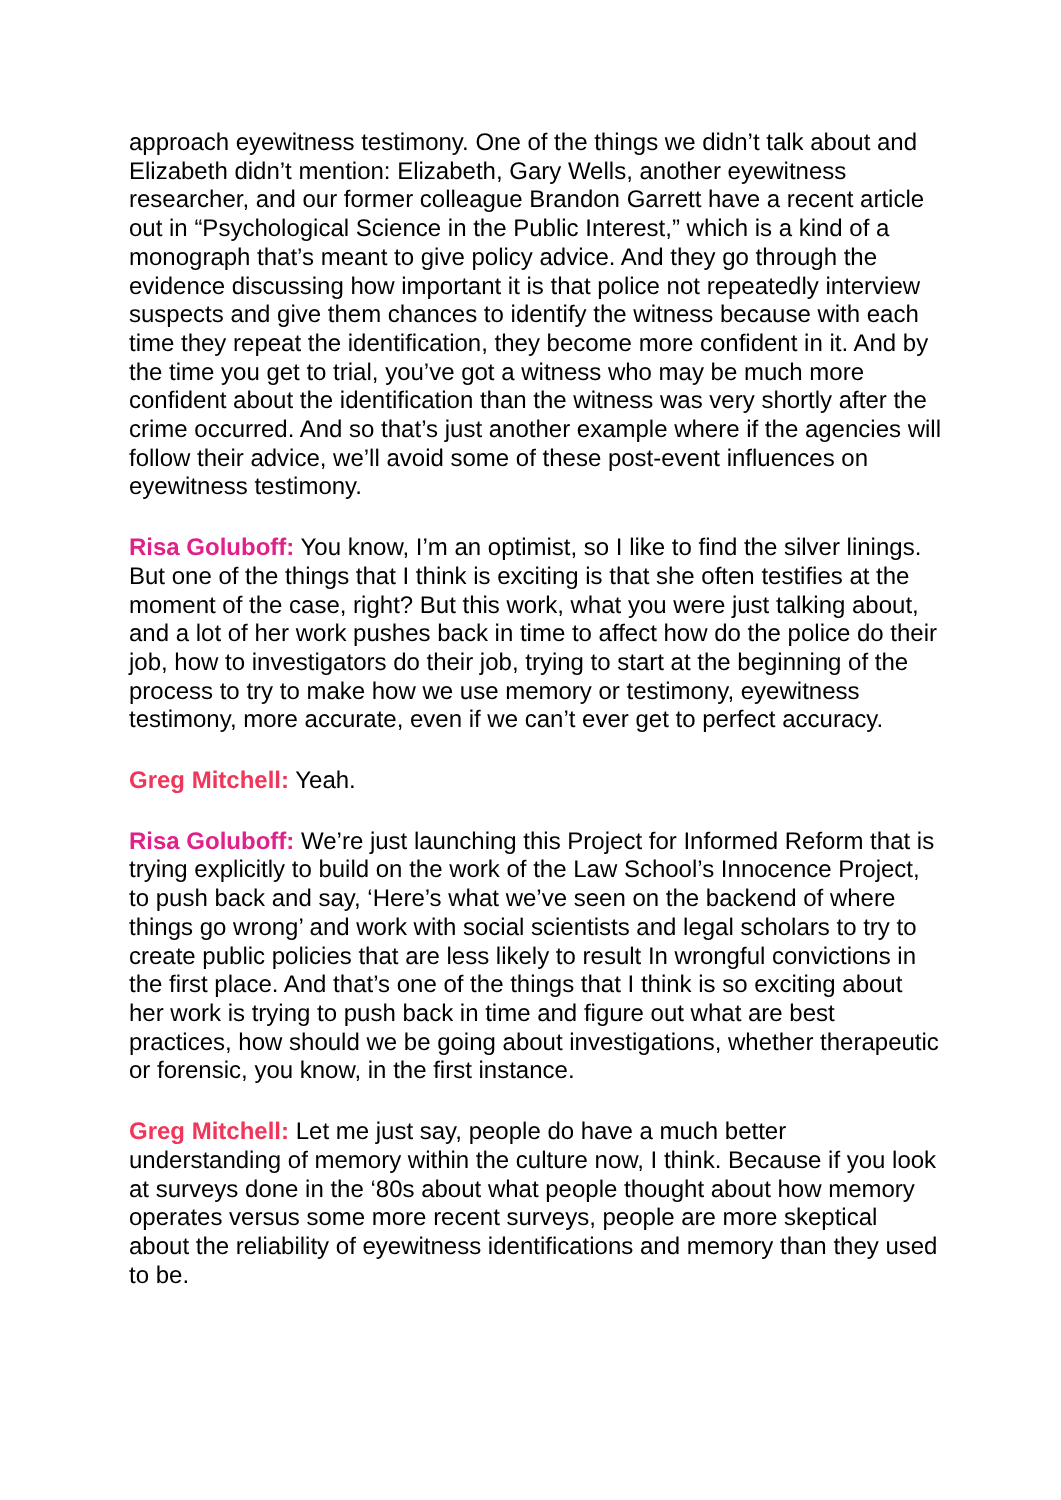approach eyewitness testimony. One of the things we didn’t talk about and Elizabeth didn’t mention: Elizabeth, Gary Wells, another eyewitness researcher, and our former colleague Brandon Garrett have a recent article out in “Psychological Science in the Public Interest,” which is a kind of a monograph that’s meant to give policy advice. And they go through the evidence discussing how important it is that police not repeatedly interview suspects and give them chances to identify the witness because with each time they repeat the identification, they become more confident in it. And by the time you get to trial, you’ve got a witness who may be much more confident about the identification than the witness was very shortly after the crime occurred. And so that’s just another example where if the agencies will follow their advice, we’ll avoid some of these post-event influences on eyewitness testimony.
Risa Goluboff: You know, I’m an optimist, so I like to find the silver linings. But one of the things that I think is exciting is that she often testifies at the moment of the case, right? But this work, what you were just talking about, and a lot of her work pushes back in time to affect how do the police do their job, how to investigators do their job, trying to start at the beginning of the process to try to make how we use memory or testimony, eyewitness testimony, more accurate, even if we can’t ever get to perfect accuracy.
Greg Mitchell: Yeah.
Risa Goluboff: We’re just launching this Project for Informed Reform that is trying explicitly to build on the work of the Law School’s Innocence Project, to push back and say, ‘Here’s what we’ve seen on the backend of where things go wrong’ and work with social scientists and legal scholars to try to create public policies that are less likely to result In wrongful convictions in the first place. And that’s one of the things that I think is so exciting about her work is trying to push back in time and figure out what are best practices, how should we be going about investigations, whether therapeutic or forensic, you know, in the first instance.
Greg Mitchell: Let me just say, people do have a much better understanding of memory within the culture now, I think. Because if you look at surveys done in the ‘80s about what people thought about how memory operates versus some more recent surveys, people are more skeptical about the reliability of eyewitness identifications and memory than they used to be.